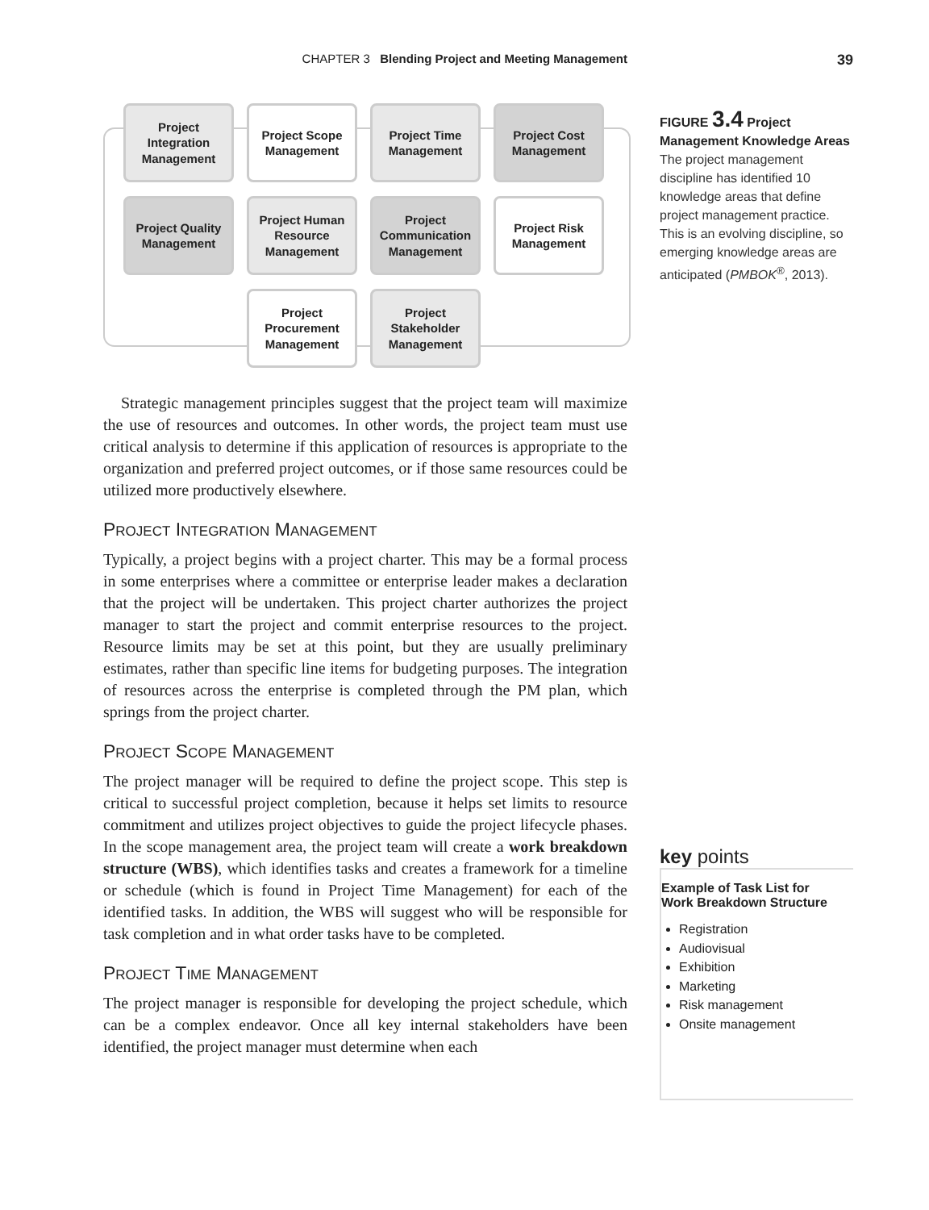CHAPTER 3 Blending Project and Meeting Management 39
Project
Integration
Management
Project Scope
Management
Project Time
Management
Project Cost
Management
Project Quality
Management
Project Human
Resource
Management
Project
Communication
Management
Project Risk
Management
Project
Procurement
Management
Project
Stakeholder
Management
FIGURE 3.4 Project Management Knowledge Areas The project management discipline has identified 10 knowledge areas that define project management practice. This is an evolving discipline, so emerging knowledge areas are anticipated (PMBOK<sup>®</sup>, 2013).
Strategic management principles suggest that the project team will maximize the use of resources and outcomes. In other words, the project team must use critical analysis to determine if this application of resources is appropriate to the organization and preferred project outcomes, or if those same resources could be utilized more productively elsewhere.
PROJECT INTEGRATION MANAGEMENT
Typically, a project begins with a project charter. This may be a formal process in some enterprises where a committee or enterprise leader makes a declaration that the project will be undertaken. This project charter authorizes the project manager to start the project and commit enterprise resources to the project. Resource limits may be set at this point, but they are usually preliminary estimates, rather than specific line items for budgeting purposes. The integration of resources across the enterprise is completed through the PM plan, which springs from the project charter.
PROJECT SCOPE MANAGEMENT
The project manager will be required to define the project scope. This step is critical to successful project completion, because it helps set limits to resource commitment and utilizes project objectives to guide the project lifecycle phases. In the scope management area, the project team will create a work breakdown structure (WBS), which identifies tasks and creates a framework for a timeline or schedule (which is found in Project Time Management) for each of the identified tasks. In addition, the WBS will suggest who will be responsible for task completion and in what order tasks have to be completed.
PROJECT TIME MANAGEMENT
The project manager is responsible for developing the project schedule, which can be a complex endeavor. Once all key internal stakeholders have been identified, the project manager must determine when each
key points
Example of Task List for
Work Breakdown Structure
Registration
Audiovisual
Exhibition
Marketing
Risk management
Onsite management